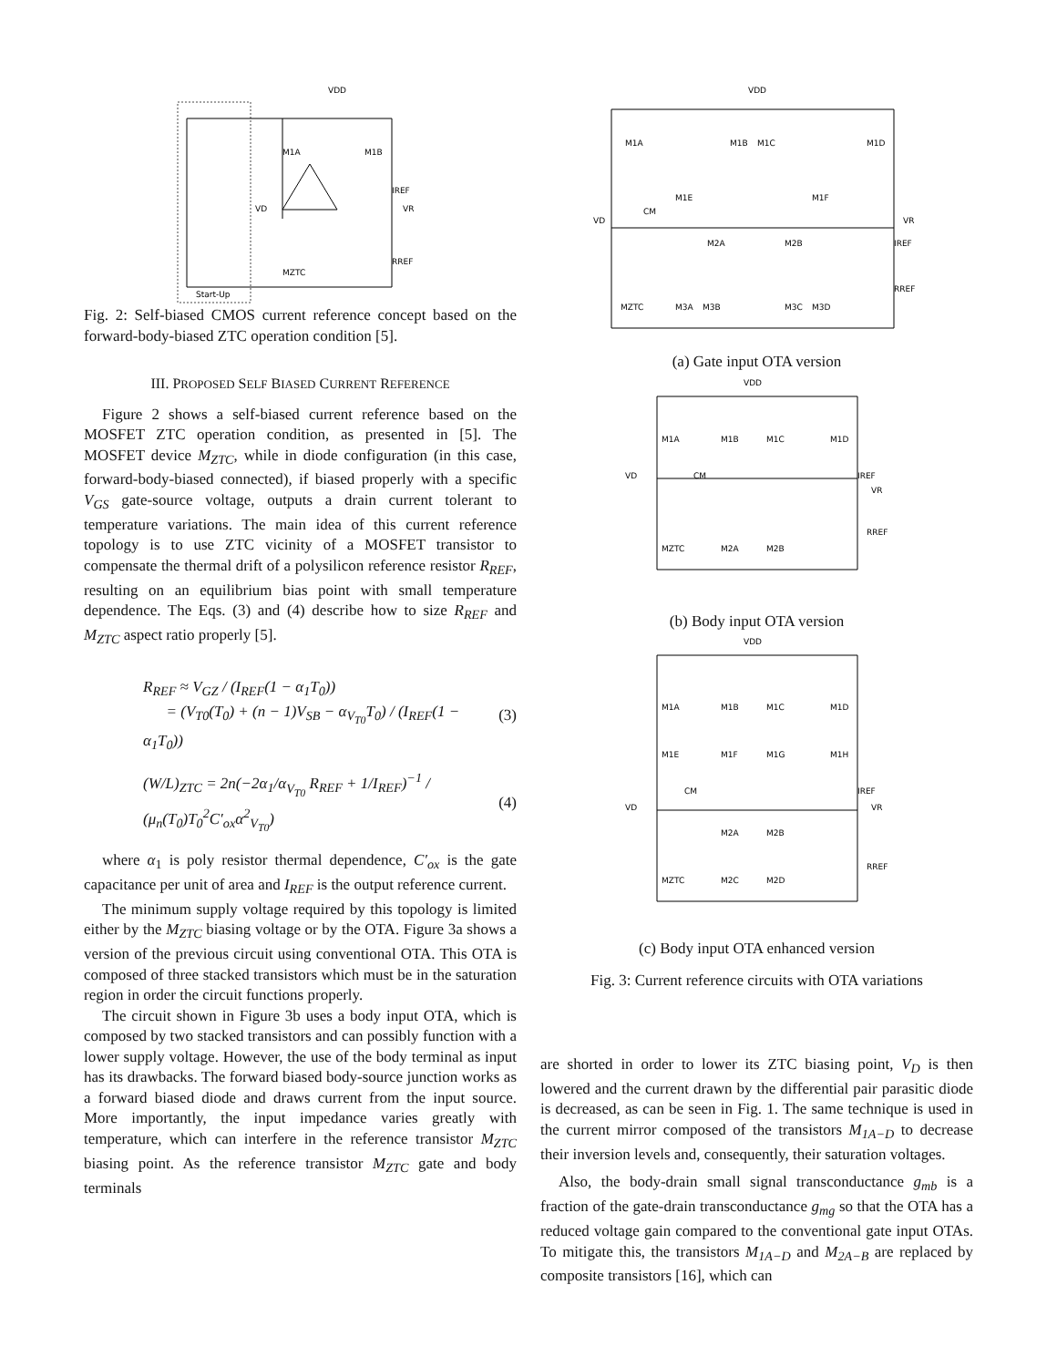VDD
M1A
M1B
IREF
VD
VR
RREF
MZTC
Start-Up
Fig. 2: Self-biased CMOS current reference concept based on the forward-body-biased ZTC operation condition [5].
III. PROPOSED SELF BIASED CURRENT REFERENCE
Figure 2 shows a self-biased current reference based on the MOSFET ZTC operation condition, as presented in [5]. The MOSFET device M<sub>ZTC</sub>, while in diode configuration (in this case, forward-body-biased connected), if biased properly with a specific V<sub>GS</sub> gate-source voltage, outputs a drain current tolerant to temperature variations. The main idea of this current reference topology is to use ZTC vicinity of a MOSFET transistor to compensate the thermal drift of a polysilicon reference resistor R<sub>REF</sub>, resulting on an equilibrium bias point with small temperature dependence. The Eqs. (3) and (4) describe how to size R<sub>REF</sub> and M<sub>ZTC</sub> aspect ratio properly [5].
R<sub>REF</sub> ≈ V<sub>GZ</sub> / (I<sub>REF</sub>(1 − α<sub>1</sub>T<sub>0</sub>))
= (V<sub>T0</sub>(T<sub>0</sub>) + (n − 1)V<sub>SB</sub> − α<sub>V<sub>T0</sub></sub>T<sub>0</sub>) / (I<sub>REF</sub>(1 − α<sub>1</sub>T<sub>0</sub>))
(3)
(W/L)<sub>ZTC</sub> = 2n(−2α<sub>1</sub>/α<sub>V<sub>T0</sub></sub> R<sub>REF</sub> + 1/I<sub>REF</sub>)<sup>−1</sup> / (μ<sub>n</sub>(T<sub>0</sub>)T<sub>0</sub><sup>2</sup>C′<sub>ox</sub>α<sup>2</sup><sub>V<sub>T0</sub></sub>)
(4)
where α<sub>1</sub> is poly resistor thermal dependence, C′<sub>ox</sub> is the gate capacitance per unit of area and I<sub>REF</sub> is the output reference current.
The minimum supply voltage required by this topology is limited either by the M<sub>ZTC</sub> biasing voltage or by the OTA. Figure 3a shows a version of the previous circuit using conventional OTA. This OTA is composed of three stacked transistors which must be in the saturation region in order the circuit functions properly.
The circuit shown in Figure 3b uses a body input OTA, which is composed by two stacked transistors and can possibly function with a lower supply voltage. However, the use of the body terminal as input has its drawbacks. The forward biased body-source junction works as a forward biased diode and draws current from the input source. More importantly, the input impedance varies greatly with temperature, which can interfere in the reference transistor M<sub>ZTC</sub> biasing point. As the reference transistor M<sub>ZTC</sub> gate and body terminals
VDD
M1A
M1B
M1C
M1D
M1E
M1F
CM
VD
VR
M2A
M2B
IREF
RREF
MZTC
M3A
M3B
M3C
M3D
(a) Gate input OTA version
VDD
M1A
M1B
M1C
M1D
CM
VD
IREF
VR
RREF
MZTC
M2A
M2B
(b) Body input OTA version
VDD
M1A
M1B
M1C
M1D
M1E
M1F
M1G
M1H
CM
VD
IREF
VR
M2A
M2B
RREF
MZTC
M2C
M2D
(c) Body input OTA enhanced version
Fig. 3: Current reference circuits with OTA variations
are shorted in order to lower its ZTC biasing point, V<sub>D</sub> is then lowered and the current drawn by the differential pair parasitic diode is decreased, as can be seen in Fig. 1. The same technique is used in the current mirror composed of the transistors M<sub>1A−D</sub> to decrease their inversion levels and, consequently, their saturation voltages.
Also, the body-drain small signal transconductance g<sub>mb</sub> is a fraction of the gate-drain transconductance g<sub>mg</sub> so that the OTA has a reduced voltage gain compared to the conventional gate input OTAs. To mitigate this, the transistors M<sub>1A−D</sub> and M<sub>2A−B</sub> are replaced by composite transistors [16], which can